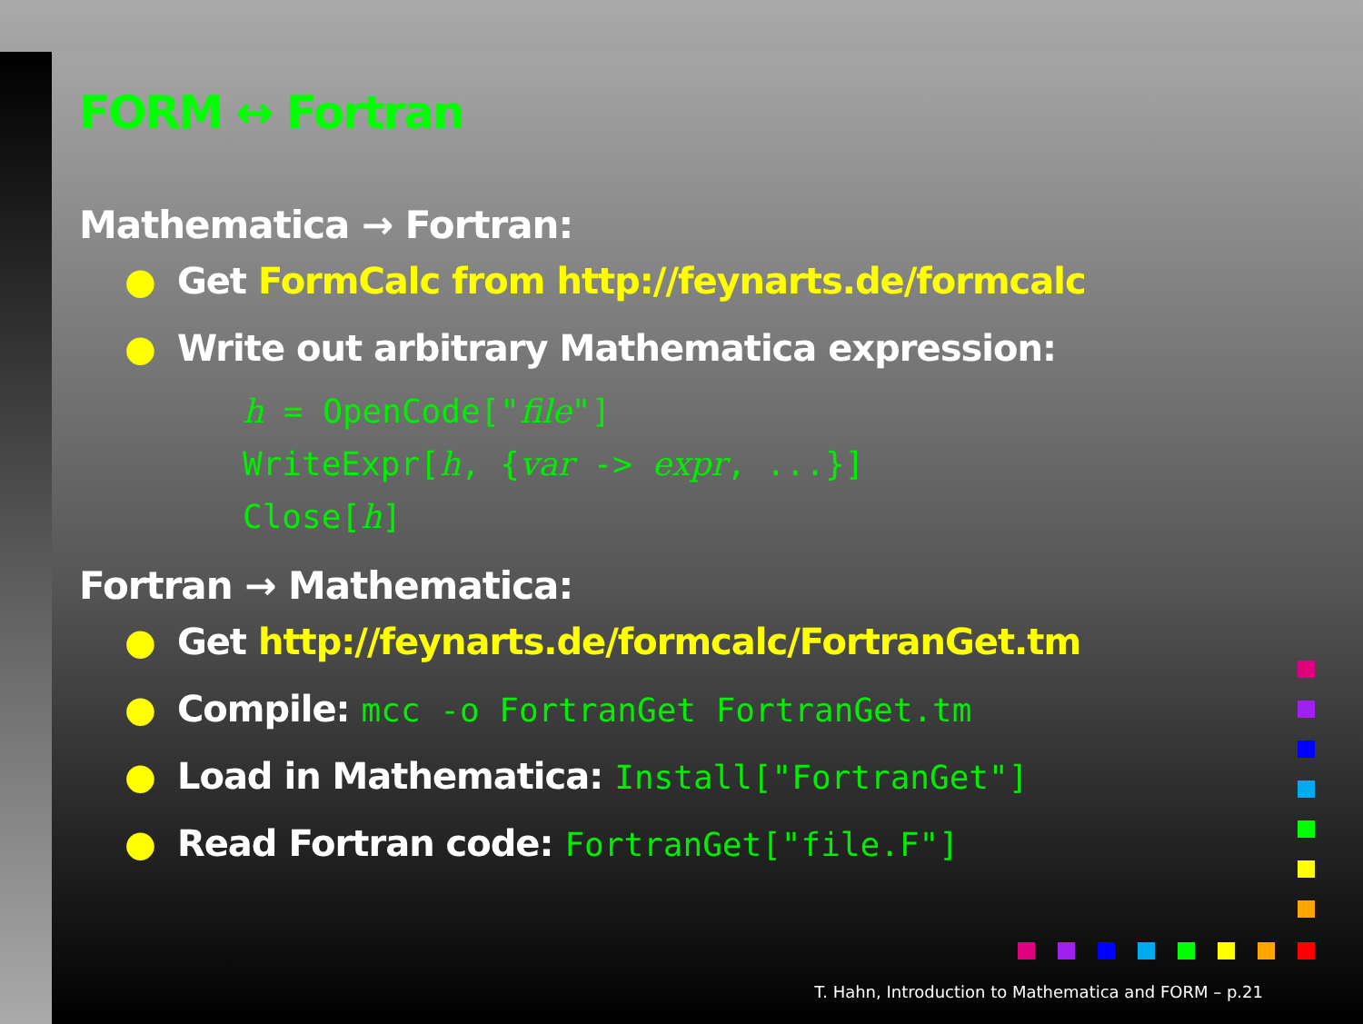FORM ↔ Fortran
Mathematica → Fortran:
● Get FormCalc from http://feynarts.de/formcalc
● Write out arbitrary Mathematica expression:
h = OpenCode["file"]
WriteExpr[h, {var -> expr, ...}]
Close[h]
Fortran → Mathematica:
● Get http://feynarts.de/formcalc/FortranGet.tm
● Compile: mcc -o FortranGet FortranGet.tm
● Load in Mathematica: Install["FortranGet"]
● Read Fortran code: FortranGet["file.F"]
T. Hahn, Introduction to Mathematica and FORM – p.21